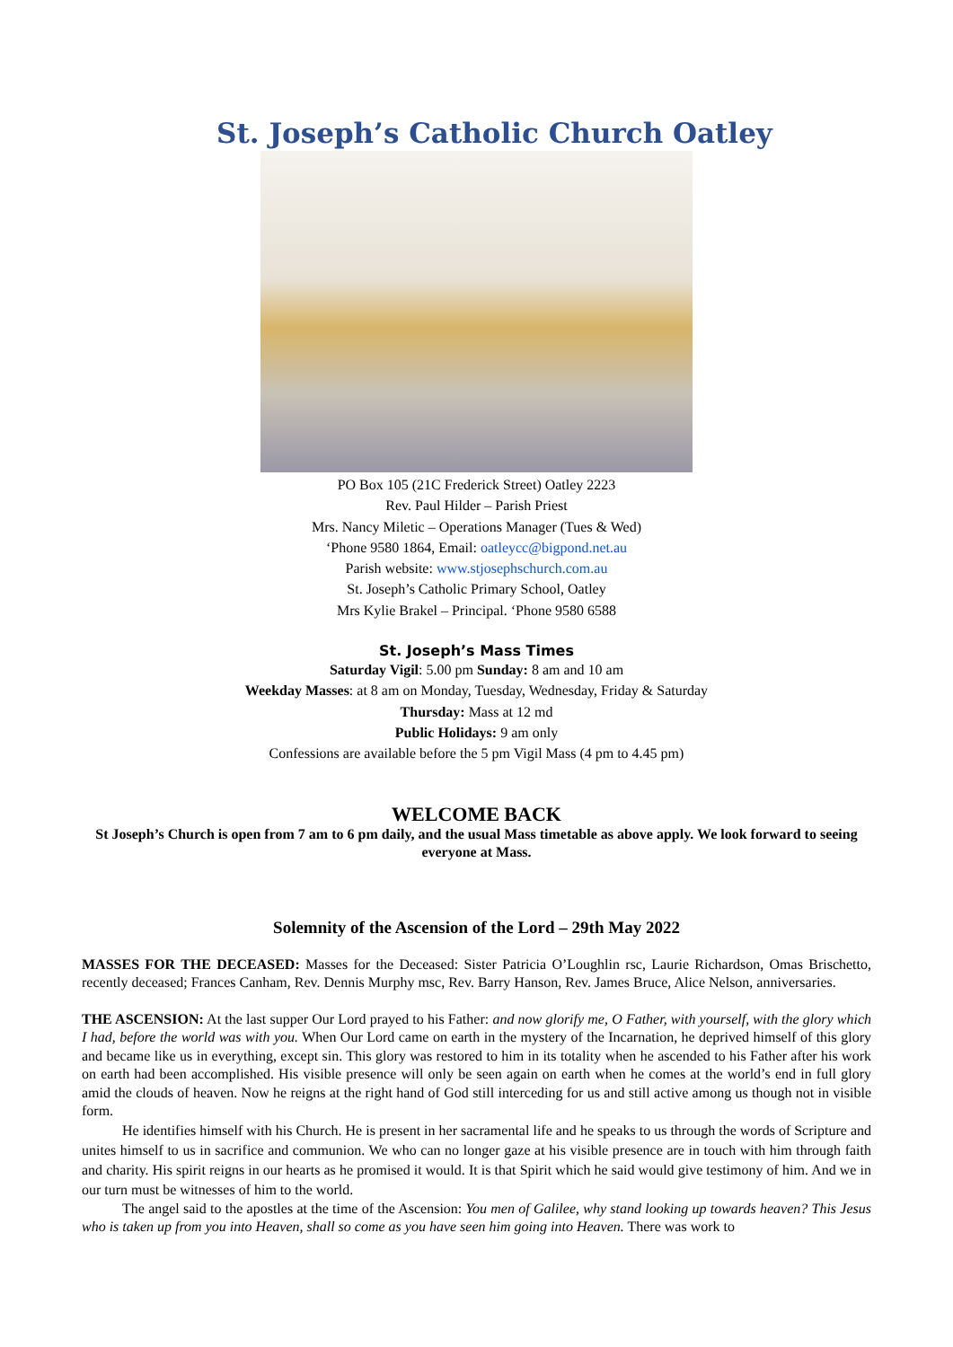St. Joseph’s Catholic Church Oatley
PO Box 105 (21C Frederick Street) Oatley 2223
Rev. Paul Hilder – Parish Priest
Mrs. Nancy Miletic – Operations Manager (Tues & Wed)
‘Phone 9580 1864, Email: oatleycc@bigpond.net.au
Parish website: www.stjosephschurch.com.au
St. Joseph’s Catholic Primary School, Oatley
Mrs Kylie Brakel – Principal. ‘Phone 9580 6588
St. Joseph’s Mass Times
Saturday Vigil: 5.00 pm Sunday: 8 am and 10 am
Weekday Masses: at 8 am on Monday, Tuesday, Wednesday, Friday & Saturday
Thursday: Mass at 12 md
Public Holidays: 9 am only
Confessions are available before the 5 pm Vigil Mass (4 pm to 4.45 pm)
WELCOME BACK
St Joseph’s Church is open from 7 am to 6 pm daily, and the usual Mass timetable as above apply. We look forward to seeing everyone at Mass.
Solemnity of the Ascension of the Lord – 29th May 2022
MASSES FOR THE DECEASED: Masses for the Deceased: Sister Patricia O’Loughlin rsc, Laurie Richardson, Omas Brischetto, recently deceased; Frances Canham, Rev. Dennis Murphy msc, Rev. Barry Hanson, Rev. James Bruce, Alice Nelson, anniversaries.
THE ASCENSION: At the last supper Our Lord prayed to his Father: and now glorify me, O Father, with yourself, with the glory which I had, before the world was with you. When Our Lord came on earth in the mystery of the Incarnation, he deprived himself of this glory and became like us in everything, except sin. This glory was restored to him in its totality when he ascended to his Father after his work on earth had been accomplished. His visible presence will only be seen again on earth when he comes at the world’s end in full glory amid the clouds of heaven. Now he reigns at the right hand of God still interceding for us and still active among us though not in visible form.
He identifies himself with his Church. He is present in her sacramental life and he speaks to us through the words of Scripture and unites himself to us in sacrifice and communion. We who can no longer gaze at his visible presence are in touch with him through faith and charity. His spirit reigns in our hearts as he promised it would. It is that Spirit which he said would give testimony of him. And we in our turn must be witnesses of him to the world.
The angel said to the apostles at the time of the Ascension: You men of Galilee, why stand looking up towards heaven? This Jesus who is taken up from you into Heaven, shall so come as you have seen him going into Heaven. There was work to